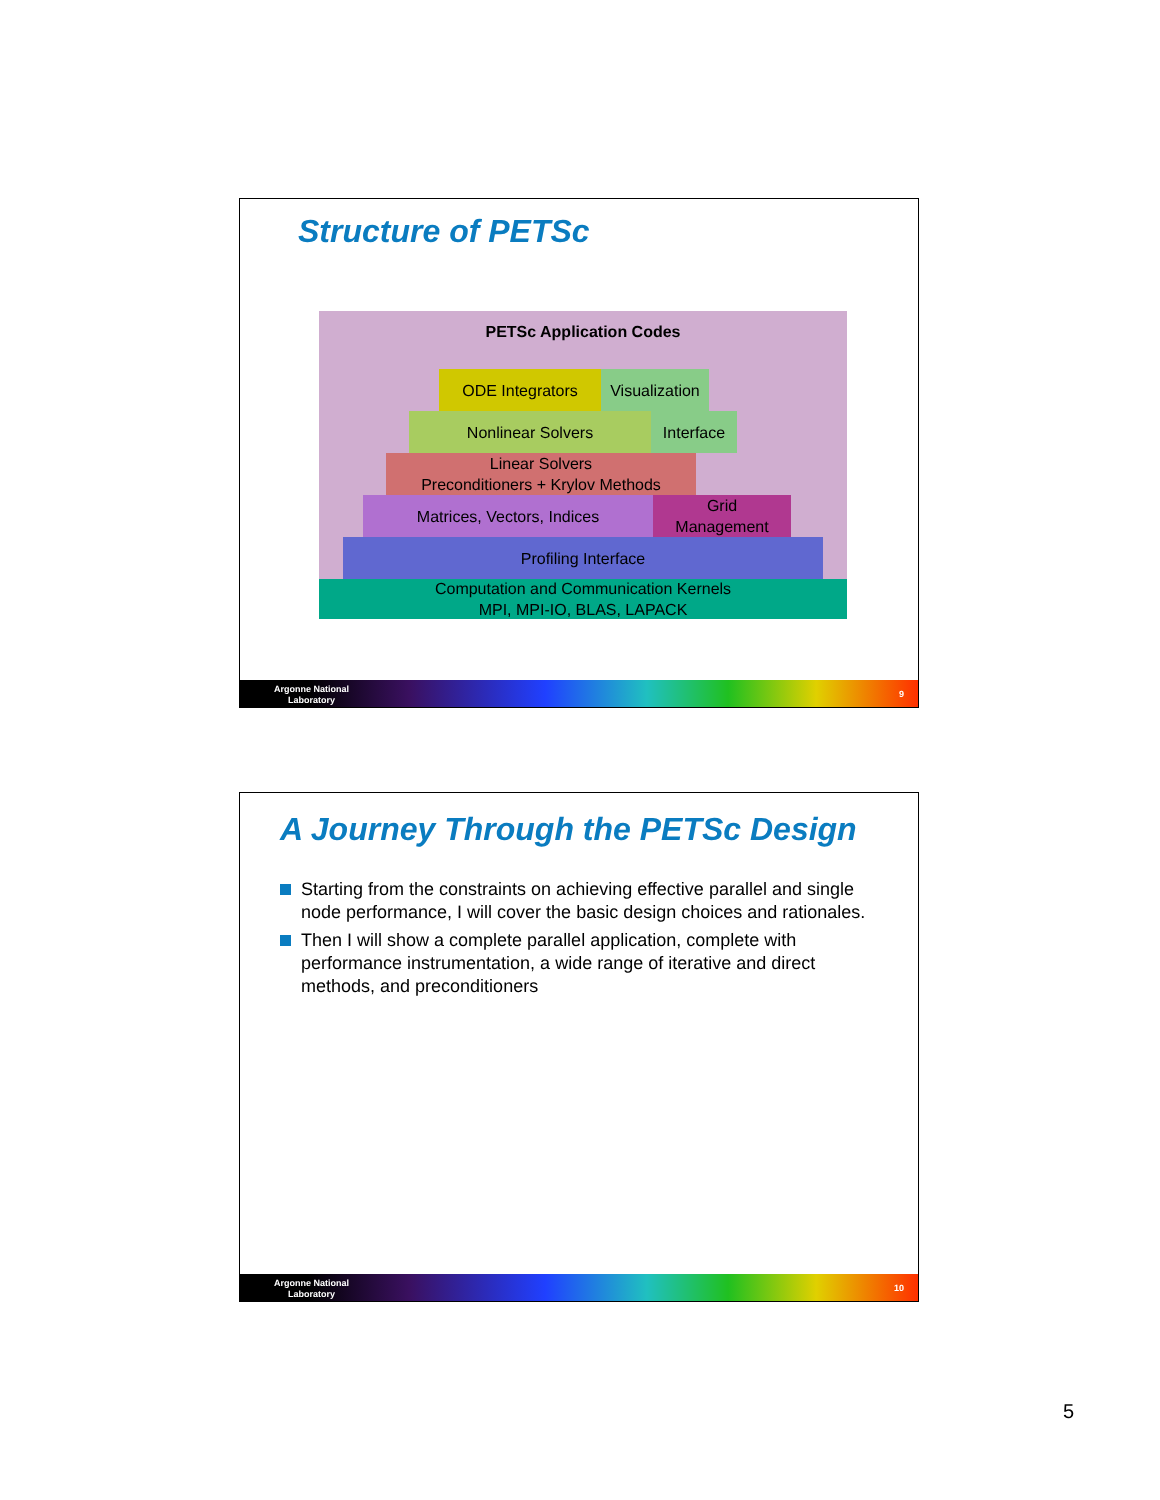Structure of PETSc
PETSc Application Codes
ODE Integrators
Visualization
Nonlinear Solvers
Interface
Linear Solvers
Preconditioners + Krylov Methods
Matrices, Vectors, Indices
Grid
Management
Profiling Interface
Computation and Communication Kernels
MPI, MPI-IO, BLAS, LAPACK
Argonne National
Laboratory
9
A Journey Through the PETSc Design
Starting from the constraints on achieving effective parallel and single node performance, I will cover the basic design choices and rationales.
Then I will show a complete parallel application, complete with performance instrumentation, a wide range of iterative and direct methods, and preconditioners
Argonne National
Laboratory
10
5